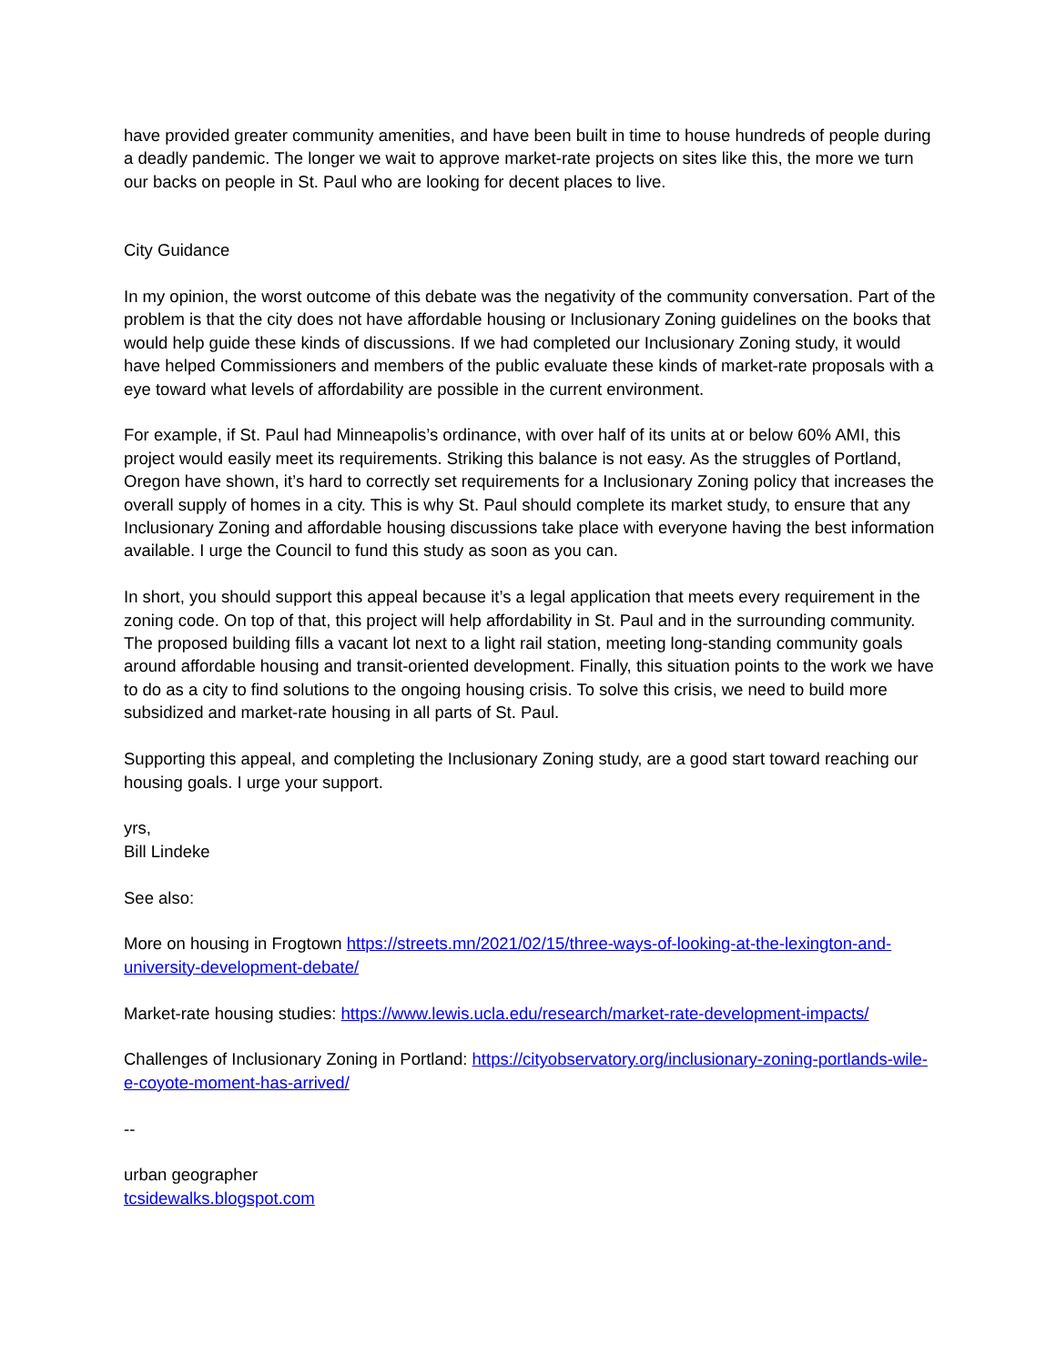have provided greater community amenities, and have been built in time to house hundreds of people during a deadly pandemic. The longer we wait to approve market-rate projects on sites like this, the more we turn our backs on people in St. Paul who are looking for decent places to live.
City Guidance
In my opinion, the worst outcome of this debate was the negativity of the community conversation. Part of the problem is that the city does not have affordable housing or Inclusionary Zoning guidelines on the books that would help guide these kinds of discussions. If we had completed our Inclusionary Zoning study, it would have helped Commissioners and members of the public evaluate these kinds of market-rate proposals with a eye toward what levels of affordability are possible in the current environment.
For example, if St. Paul had Minneapolis’s ordinance, with over half of its units at or below 60% AMI, this project would easily meet its requirements. Striking this balance is not easy. As the struggles of Portland, Oregon have shown, it’s hard to correctly set requirements for a Inclusionary Zoning policy that increases the overall supply of homes in a city. This is why St. Paul should complete its market study, to ensure that any Inclusionary Zoning and affordable housing discussions take place with everyone having the best information available. I urge the Council to fund this study as soon as you can.
In short, you should support this appeal because it’s a legal application that meets every requirement in the zoning code. On top of that, this project will help affordability in St. Paul and in the surrounding community. The proposed building fills a vacant lot next to a light rail station, meeting long-standing community goals around affordable housing and transit-oriented development. Finally, this situation points to the work we have to do as a city to find solutions to the ongoing housing crisis. To solve this crisis, we need to build more subsidized and market-rate housing in all parts of St. Paul.
Supporting this appeal, and completing the Inclusionary Zoning study, are a good start toward reaching our housing goals. I urge your support.
yrs,
Bill Lindeke
See also:
More on housing in Frogtown https://streets.mn/2021/02/15/three-ways-of-looking-at-the-lexington-and-university-development-debate/
Market-rate housing studies: https://www.lewis.ucla.edu/research/market-rate-development-impacts/
Challenges of Inclusionary Zoning in Portland: https://cityobservatory.org/inclusionary-zoning-portlands-wile-e-coyote-moment-has-arrived/
--
urban geographer
tcsidewalks.blogspot.com